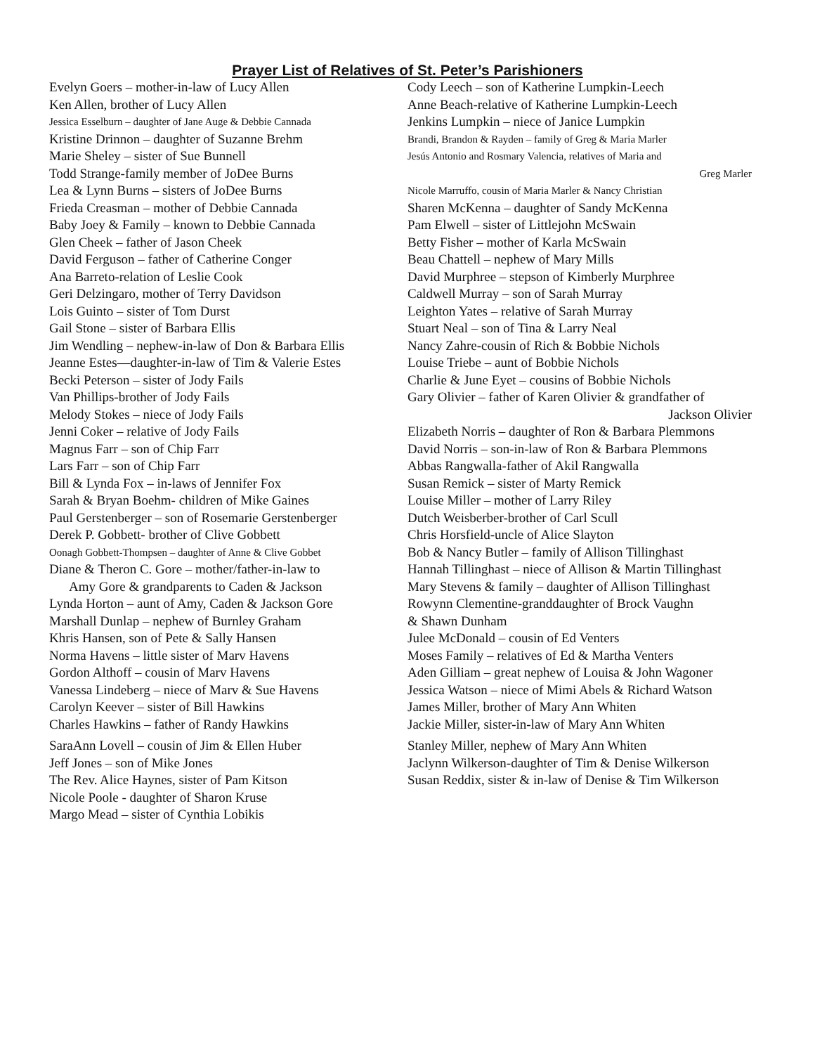Prayer List of Relatives of St. Peter’s Parishioners
Evelyn Goers – mother-in-law of Lucy Allen
Ken Allen, brother of Lucy Allen
Jessica Esselburn – daughter of Jane Auge & Debbie Cannada
Kristine Drinnon – daughter of Suzanne Brehm
Marie Sheley – sister of Sue Bunnell
Todd Strange-family member of JoDee Burns
Lea & Lynn Burns – sisters of JoDee Burns
Frieda Creasman – mother of Debbie Cannada
Baby Joey & Family – known to Debbie Cannada
Glen Cheek – father of Jason Cheek
David Ferguson – father of Catherine Conger
Ana Barreto-relation of Leslie Cook
Geri Delzingaro, mother of Terry Davidson
Lois Guinto – sister of Tom Durst
Gail Stone – sister of Barbara Ellis
Jim Wendling – nephew-in-law of Don & Barbara Ellis
Jeanne Estes—daughter-in-law of Tim & Valerie Estes
Becki Peterson – sister of Jody Fails
Van Phillips-brother of Jody Fails
Melody Stokes – niece of Jody Fails
Jenni Coker – relative of Jody Fails
Magnus Farr – son of Chip Farr
Lars Farr – son of Chip Farr
Bill & Lynda Fox – in-laws of Jennifer Fox
Sarah & Bryan Boehm- children of Mike Gaines
Paul Gerstenberger – son of Rosemarie Gerstenberger
Derek P. Gobbett- brother of Clive Gobbett
Oonagh Gobbett-Thompsen – daughter of Anne & Clive Gobbet
Diane & Theron C. Gore – mother/father-in-law to
Amy Gore & grandparents to Caden & Jackson
Lynda Horton – aunt of Amy, Caden & Jackson Gore
Marshall Dunlap – nephew of Burnley Graham
Khris Hansen, son of Pete & Sally Hansen
Norma Havens – little sister of Marv Havens
Gordon Althoff – cousin of Marv Havens
Vanessa Lindeberg – niece of Marv & Sue Havens
Carolyn Keever – sister of Bill Hawkins
Charles Hawkins – father of Randy Hawkins
SaraAnn Lovell – cousin of Jim & Ellen Huber
Jeff Jones – son of Mike Jones
The Rev. Alice Haynes, sister of Pam Kitson
Nicole Poole - daughter of Sharon Kruse
Margo Mead – sister of Cynthia Lobikis
Cody Leech – son of Katherine Lumpkin-Leech
Anne Beach-relative of Katherine Lumpkin-Leech
Jenkins Lumpkin – niece of Janice Lumpkin
Brandi, Brandon & Rayden – family of Greg & Maria Marler
Jesús Antonio and Rosmary Valencia, relatives of Maria and
Greg Marler
Nicole Marruffo, cousin of Maria Marler & Nancy Christian
Sharen McKenna – daughter of Sandy McKenna
Pam Elwell – sister of Littlejohn McSwain
Betty Fisher – mother of Karla McSwain
Beau Chattell – nephew of Mary Mills
David Murphree – stepson of Kimberly Murphree
Caldwell Murray – son of Sarah Murray
Leighton Yates – relative of Sarah Murray
Stuart Neal – son of Tina & Larry Neal
Nancy Zahre-cousin of Rich & Bobbie Nichols
Louise Triebe – aunt of Bobbie Nichols
Charlie & June Eyet – cousins of Bobbie Nichols
Gary Olivier – father of Karen Olivier & grandfather of
Jackson Olivier
Elizabeth Norris – daughter of Ron & Barbara Plemmons
David Norris – son-in-law of Ron & Barbara Plemmons
Abbas Rangwalla-father of Akil Rangwalla
Susan Remick – sister of Marty Remick
Louise Miller – mother of Larry Riley
Dutch Weisberber-brother of Carl Scull
Chris Horsfield-uncle of Alice Slayton
Bob & Nancy Butler – family of Allison Tillinghast
Hannah Tillinghast – niece of Allison & Martin Tillinghast
Mary Stevens & family – daughter of Allison Tillinghast
Rowynn Clementine-granddaughter of Brock Vaughn
& Shawn Dunham
Julee McDonald – cousin of Ed Venters
Moses Family – relatives of Ed & Martha Venters
Aden Gilliam – great nephew of Louisa & John Wagoner
Jessica Watson – niece of Mimi Abels & Richard Watson
James Miller, brother of Mary Ann Whiten
Jackie Miller, sister-in-law of Mary Ann Whiten
Stanley Miller, nephew of Mary Ann Whiten
Jaclynn Wilkerson-daughter of Tim & Denise Wilkerson
Susan Reddix, sister & in-law of Denise & Tim Wilkerson